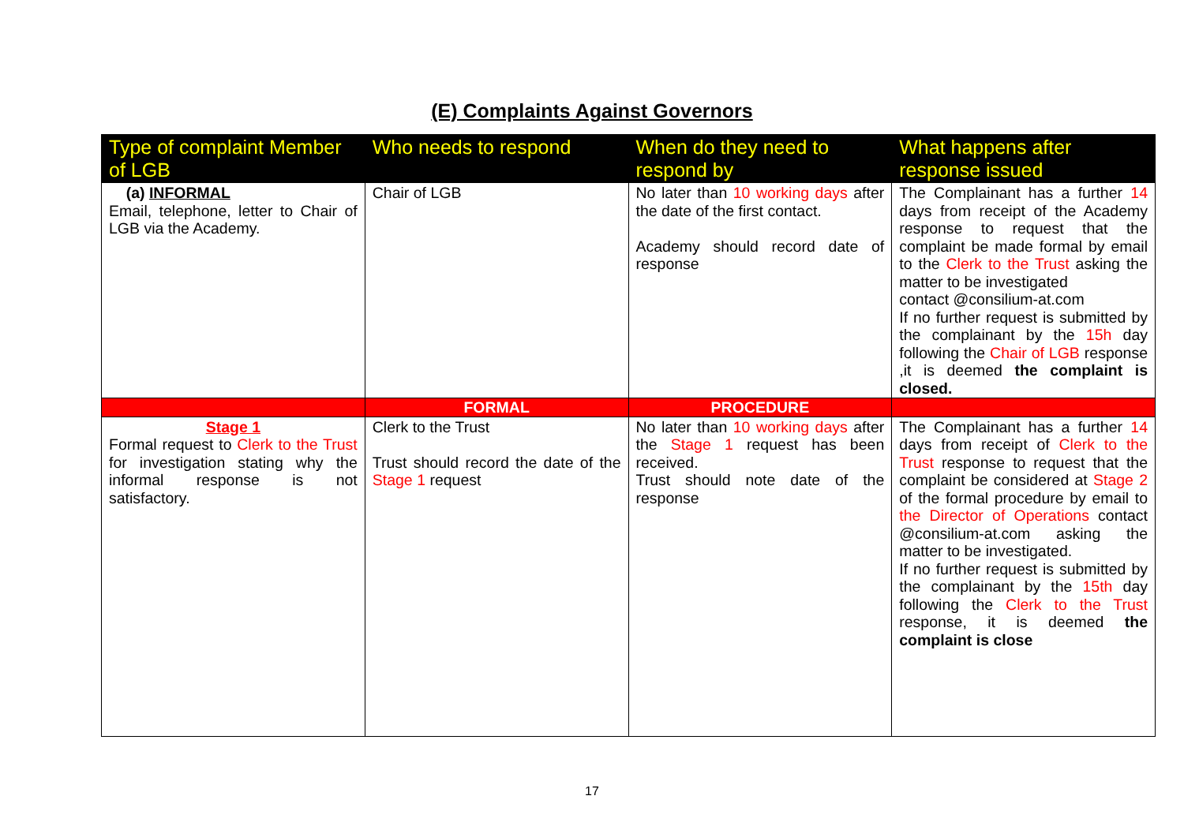(E) Complaints Against Governors
| Type of complaint Member of LGB | Who needs to respond | When do they need to respond by | What happens after response issued |
| --- | --- | --- | --- |
| (a) INFORMAL Email, telephone, letter to Chair of LGB via the Academy. | Chair of LGB | No later than 10 working days after the date of the first contact. Academy should record date of response | The Complainant has a further 14 days from receipt of the Academy response to request that the complaint be made formal by email to the Clerk to the Trust asking the matter to be investigated contact @consilium-at.com If no further request is submitted by the complainant by the 15h day following the Chair of LGB response ,it is deemed the complaint is closed. |
| | FORMAL | PROCEDURE | |
| Stage 1 Formal request to Clerk to the Trust for investigation stating why the informal response is not satisfactory. | Clerk to the Trust Trust should record the date of the Stage 1 request | No later than 10 working days after the Stage 1 request has been received. Trust should note date of the response | The Complainant has a further 14 days from receipt of Clerk to the Trust response to request that the complaint be considered at Stage 2 of the formal procedure by email to the Director of Operations contact @consilium-at.com asking the matter to be investigated. If no further request is submitted by the complainant by the 15th day following the Clerk to the Trust response, it is deemed the complaint is close |
17